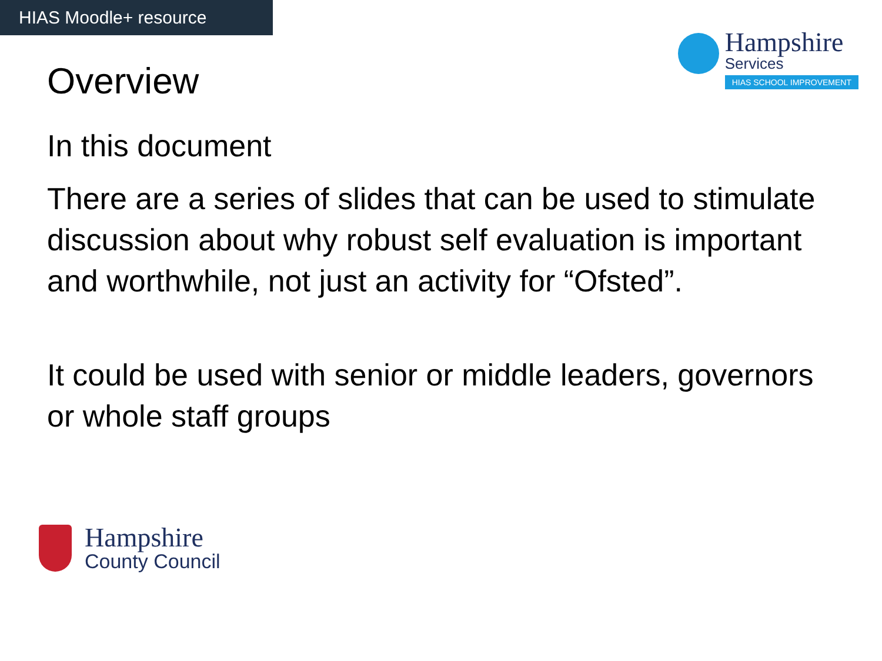HIAS Moodle+ resource
Hampshire
Services
HIAS SCHOOL IMPROVEMENT
Overview
In this document
There are a series of slides that can be used to stimulate discussion about why robust self evaluation is important and worthwhile, not just an activity for “Ofsted”.
It could be used with senior or middle leaders, governors or whole staff groups
Hampshire
County Council